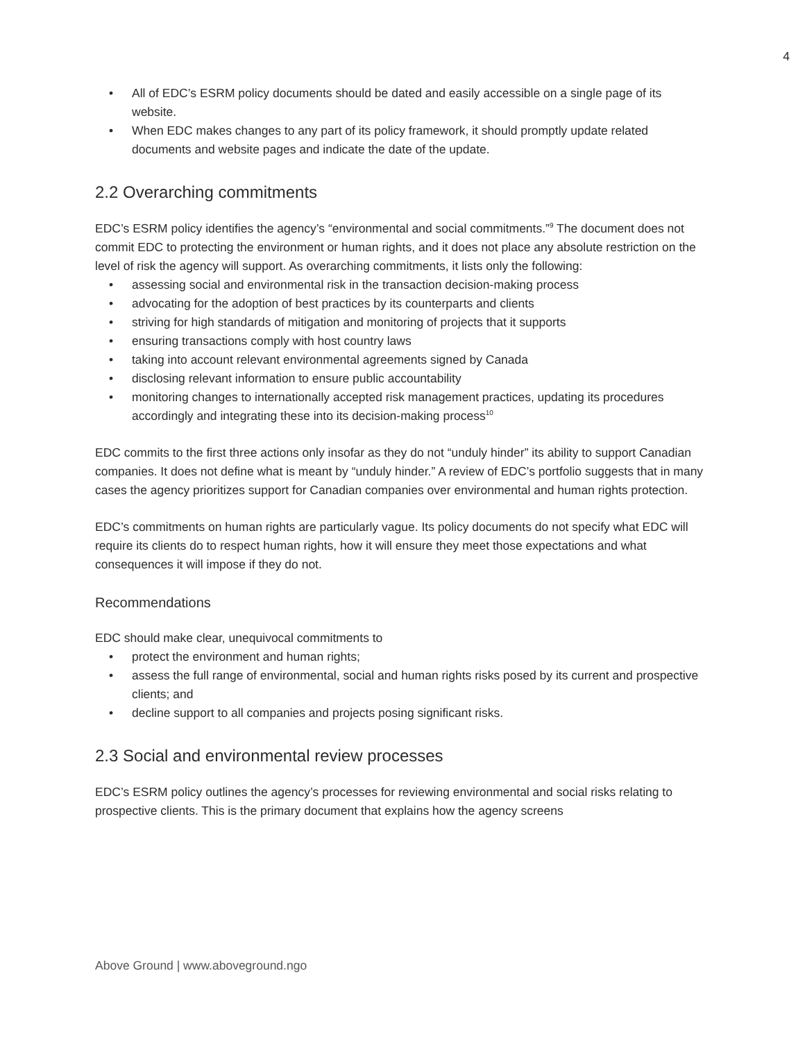4
• All of EDC’s ESRM policy documents should be dated and easily accessible on a single page of its website.
• When EDC makes changes to any part of its policy framework, it should promptly update related documents and website pages and indicate the date of the update.
2.2 Overarching commitments
EDC’s ESRM policy identifies the agency’s “environmental and social commitments.”<sup>9</sup> The document does not commit EDC to protecting the environment or human rights, and it does not place any absolute restriction on the level of risk the agency will support. As overarching commitments, it lists only the following:
• assessing social and environmental risk in the transaction decision-making process
• advocating for the adoption of best practices by its counterparts and clients
• striving for high standards of mitigation and monitoring of projects that it supports
• ensuring transactions comply with host country laws
• taking into account relevant environmental agreements signed by Canada
• disclosing relevant information to ensure public accountability
• monitoring changes to internationally accepted risk management practices, updating its procedures accordingly and integrating these into its decision-making process<sup>10</sup>
EDC commits to the first three actions only insofar as they do not “unduly hinder” its ability to support Canadian companies. It does not define what is meant by “unduly hinder.” A review of EDC’s portfolio suggests that in many cases the agency prioritizes support for Canadian companies over environmental and human rights protection.
EDC’s commitments on human rights are particularly vague. Its policy documents do not specify what EDC will require its clients do to respect human rights, how it will ensure they meet those expectations and what consequences it will impose if they do not.
Recommendations
EDC should make clear, unequivocal commitments to
• protect the environment and human rights;
• assess the full range of environmental, social and human rights risks posed by its current and prospective clients; and
• decline support to all companies and projects posing significant risks.
2.3 Social and environmental review processes
EDC’s ESRM policy outlines the agency’s processes for reviewing environmental and social risks relating to prospective clients. This is the primary document that explains how the agency screens
Above Ground | www.aboveground.ngo